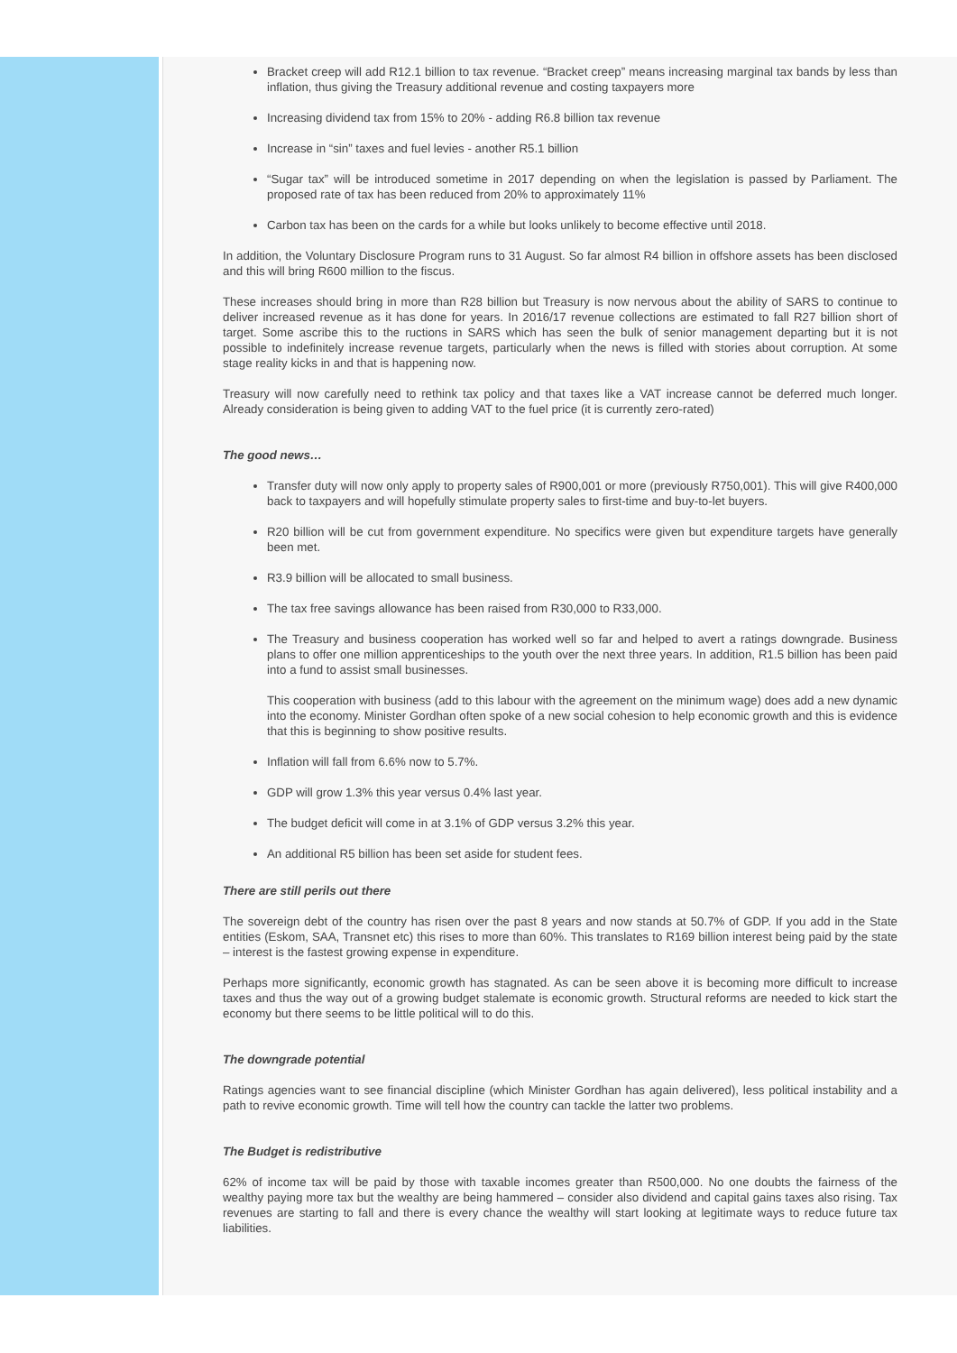Bracket creep will add R12.1 billion to tax revenue. “Bracket creep” means increasing marginal tax bands by less than inflation, thus giving the Treasury additional revenue and costing taxpayers more
Increasing dividend tax from 15% to 20% - adding R6.8 billion tax revenue
Increase in “sin” taxes and fuel levies - another R5.1 billion
“Sugar tax” will be introduced sometime in 2017 depending on when the legislation is passed by Parliament. The proposed rate of tax has been reduced from 20% to approximately 11%
Carbon tax has been on the cards for a while but looks unlikely to become effective until 2018.
In addition, the Voluntary Disclosure Program runs to 31 August. So far almost R4 billion in offshore assets has been disclosed and this will bring R600 million to the fiscus.
These increases should bring in more than R28 billion but Treasury is now nervous about the ability of SARS to continue to deliver increased revenue as it has done for years. In 2016/17 revenue collections are estimated to fall R27 billion short of target. Some ascribe this to the ructions in SARS which has seen the bulk of senior management departing but it is not possible to indefinitely increase revenue targets, particularly when the news is filled with stories about corruption. At some stage reality kicks in and that is happening now.
Treasury will now carefully need to rethink tax policy and that taxes like a VAT increase cannot be deferred much longer. Already consideration is being given to adding VAT to the fuel price (it is currently zero-rated)
The good news…
Transfer duty will now only apply to property sales of R900,001 or more (previously R750,001). This will give R400,000 back to taxpayers and will hopefully stimulate property sales to first-time and buy-to-let buyers.
R20 billion will be cut from government expenditure. No specifics were given but expenditure targets have generally been met.
R3.9 billion will be allocated to small business.
The tax free savings allowance has been raised from R30,000 to R33,000.
The Treasury and business cooperation has worked well so far and helped to avert a ratings downgrade. Business plans to offer one million apprenticeships to the youth over the next three years. In addition, R1.5 billion has been paid into a fund to assist small businesses.
This cooperation with business (add to this labour with the agreement on the minimum wage) does add a new dynamic into the economy. Minister Gordhan often spoke of a new social cohesion to help economic growth and this is evidence that this is beginning to show positive results.
Inflation will fall from 6.6% now to 5.7%.
GDP will grow 1.3% this year versus 0.4% last year.
The budget deficit will come in at 3.1% of GDP versus 3.2% this year.
An additional R5 billion has been set aside for student fees.
There are still perils out there
The sovereign debt of the country has risen over the past 8 years and now stands at 50.7% of GDP. If you add in the State entities (Eskom, SAA, Transnet etc) this rises to more than 60%. This translates to R169 billion interest being paid by the state – interest is the fastest growing expense in expenditure.
Perhaps more significantly, economic growth has stagnated. As can be seen above it is becoming more difficult to increase taxes and thus the way out of a growing budget stalemate is economic growth. Structural reforms are needed to kick start the economy but there seems to be little political will to do this.
The downgrade potential
Ratings agencies want to see financial discipline (which Minister Gordhan has again delivered), less political instability and a path to revive economic growth. Time will tell how the country can tackle the latter two problems.
The Budget is redistributive
62% of income tax will be paid by those with taxable incomes greater than R500,000. No one doubts the fairness of the wealthy paying more tax but the wealthy are being hammered – consider also dividend and capital gains taxes also rising. Tax revenues are starting to fall and there is every chance the wealthy will start looking at legitimate ways to reduce future tax liabilities.